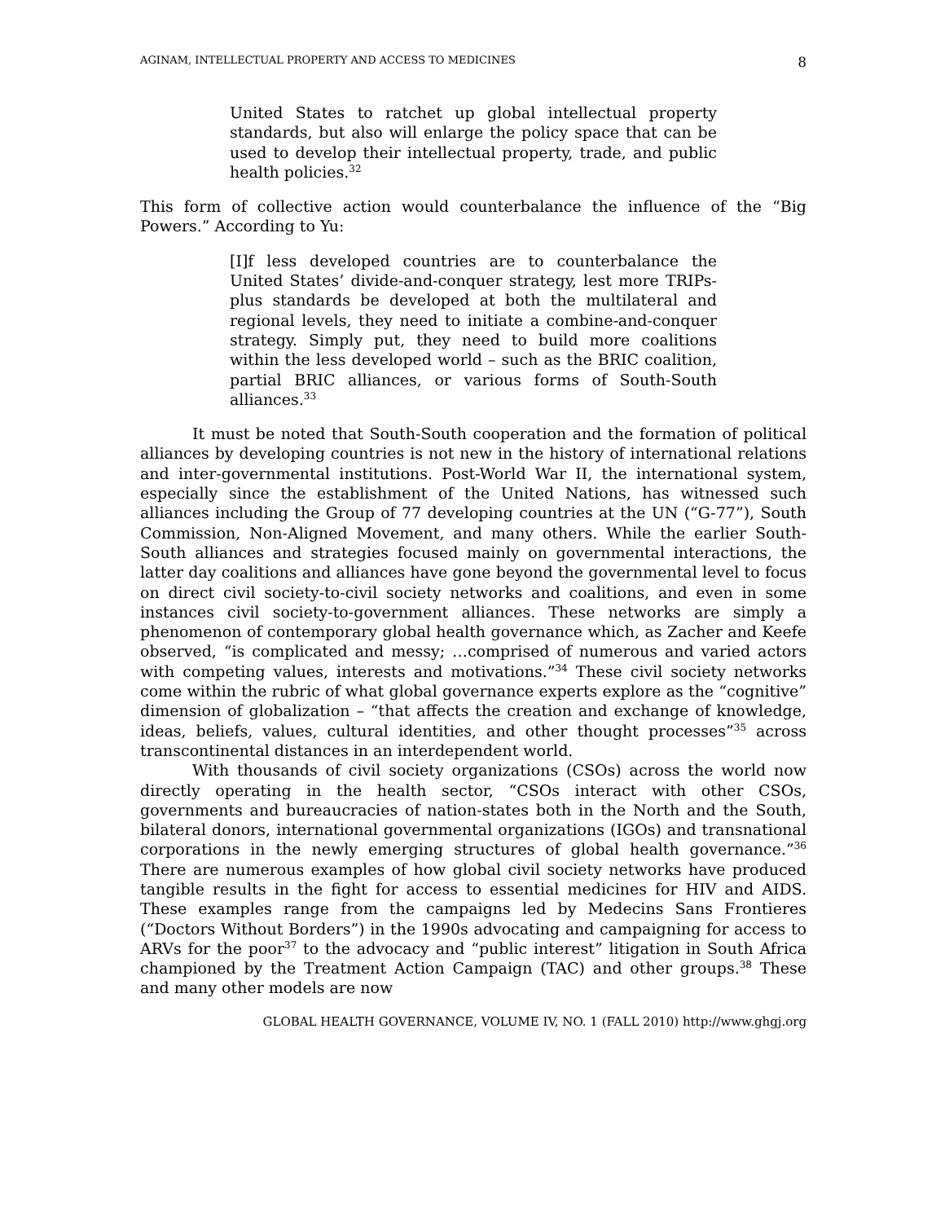AGINAM, INTELLECTUAL PROPERTY AND ACCESS TO MEDICINES 8
United States to ratchet up global intellectual property standards, but also will enlarge the policy space that can be used to develop their intellectual property, trade, and public health policies.<sup>32</sup>
This form of collective action would counterbalance the influence of the “Big Powers.” According to Yu:
[I]f less developed countries are to counterbalance the United States’ divide-and-conquer strategy, lest more TRIPs-plus standards be developed at both the multilateral and regional levels, they need to initiate a combine-and-conquer strategy. Simply put, they need to build more coalitions within the less developed world – such as the BRIC coalition, partial BRIC alliances, or various forms of South-South alliances.<sup>33</sup>
It must be noted that South-South cooperation and the formation of political alliances by developing countries is not new in the history of international relations and inter-governmental institutions. Post-World War II, the international system, especially since the establishment of the United Nations, has witnessed such alliances including the Group of 77 developing countries at the UN (“G-77”), South Commission, Non-Aligned Movement, and many others. While the earlier South-South alliances and strategies focused mainly on governmental interactions, the latter day coalitions and alliances have gone beyond the governmental level to focus on direct civil society-to-civil society networks and coalitions, and even in some instances civil society-to-government alliances. These networks are simply a phenomenon of contemporary global health governance which, as Zacher and Keefe observed, “is complicated and messy; …comprised of numerous and varied actors with competing values, interests and motivations.”<sup>34</sup> These civil society networks come within the rubric of what global governance experts explore as the “cognitive” dimension of globalization – “that affects the creation and exchange of knowledge, ideas, beliefs, values, cultural identities, and other thought processes”<sup>35</sup> across transcontinental distances in an interdependent world.
With thousands of civil society organizations (CSOs) across the world now directly operating in the health sector, “CSOs interact with other CSOs, governments and bureaucracies of nation-states both in the North and the South, bilateral donors, international governmental organizations (IGOs) and transnational corporations in the newly emerging structures of global health governance.”<sup>36</sup> There are numerous examples of how global civil society networks have produced tangible results in the fight for access to essential medicines for HIV and AIDS. These examples range from the campaigns led by Medecins Sans Frontieres (“Doctors Without Borders”) in the 1990s advocating and campaigning for access to ARVs for the poor<sup>37</sup> to the advocacy and “public interest” litigation in South Africa championed by the Treatment Action Campaign (TAC) and other groups.<sup>38</sup> These and many other models are now
GLOBAL HEALTH GOVERNANCE, VOLUME IV, NO. 1 (FALL 2010) http://www.ghgj.org